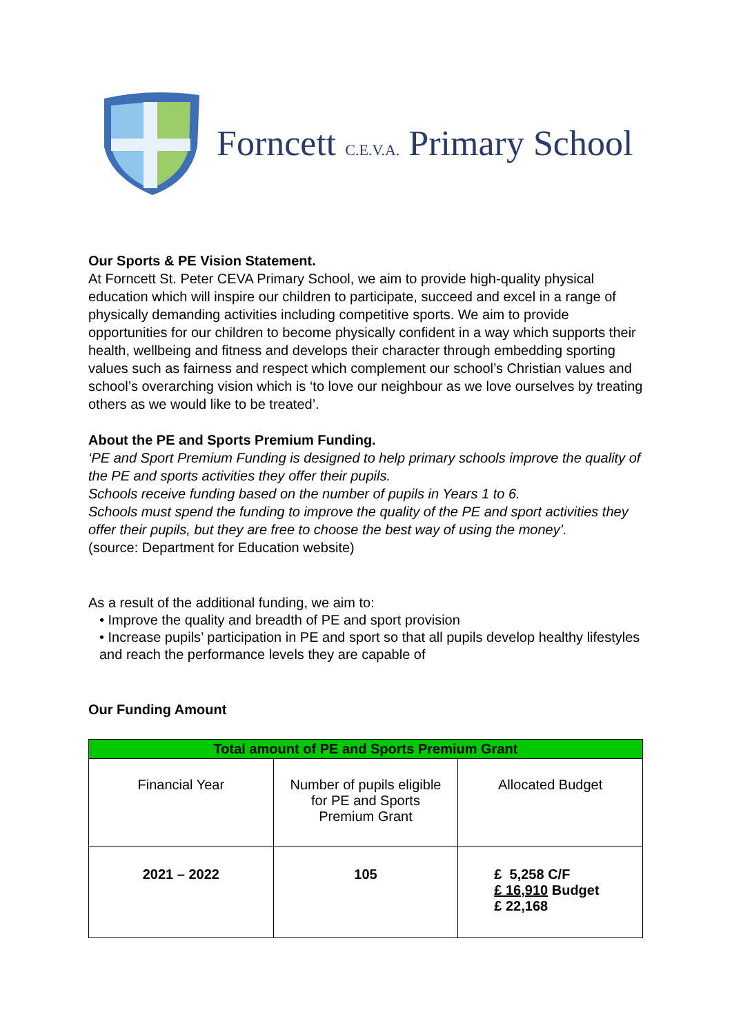Forncett C.E.V.A. Primary School
Our Sports & PE Vision Statement.
At Forncett St. Peter CEVA Primary School, we aim to provide high-quality physical education which will inspire our children to participate, succeed and excel in a range of physically demanding activities including competitive sports. We aim to provide opportunities for our children to become physically confident in a way which supports their health, wellbeing and fitness and develops their character through embedding sporting values such as fairness and respect which complement our school’s Christian values and school’s overarching vision which is ‘to love our neighbour as we love ourselves by treating others as we would like to be treated’.
About the PE and Sports Premium Funding.
‘PE and Sport Premium Funding is designed to help primary schools improve the quality of the PE and sports activities they offer their pupils.
Schools receive funding based on the number of pupils in Years 1 to 6.
Schools must spend the funding to improve the quality of the PE and sport activities they offer their pupils, but they are free to choose the best way of using the money’.
(source: Department for Education website)
As a result of the additional funding, we aim to:
• Improve the quality and breadth of PE and sport provision
• Increase pupils’ participation in PE and sport so that all pupils develop healthy lifestyles and reach the performance levels they are capable of
Our Funding Amount
| Total amount of PE and Sports Premium Grant | | |
| --- | --- | --- |
| Financial Year | Number of pupils eligible for PE and Sports Premium Grant | Allocated Budget |
| 2021 – 2022 | 105 | £ 5,258 C/F £ 16,910 Budget £ 22,168 |